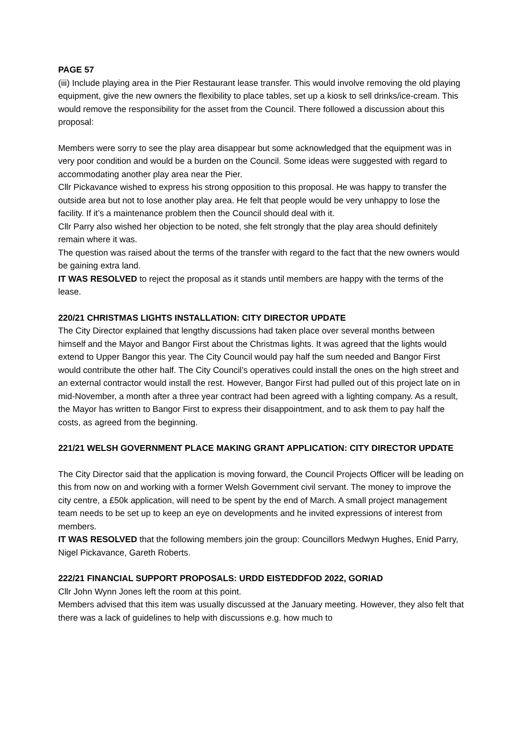PAGE 57
(iii) Include playing area in the Pier Restaurant lease transfer. This would involve removing the old playing equipment, give the new owners the flexibility to place tables, set up a kiosk to sell drinks/ice-cream. This would remove the responsibility for the asset from the Council. There followed a discussion about this proposal:
Members were sorry to see the play area disappear but some acknowledged that the equipment was in very poor condition and would be a burden on the Council. Some ideas were suggested with regard to accommodating another play area near the Pier.
Cllr Pickavance wished to express his strong opposition to this proposal. He was happy to transfer the outside area but not to lose another play area. He felt that people would be very unhappy to lose the facility. If it’s a maintenance problem then the Council should deal with it.
Cllr Parry also wished her objection to be noted, she felt strongly that the play area should definitely remain where it was.
The question was raised about the terms of the transfer with regard to the fact that the new owners would be gaining extra land.
IT WAS RESOLVED to reject the proposal as it stands until members are happy with the terms of the lease.
220/21 CHRISTMAS LIGHTS INSTALLATION: CITY DIRECTOR UPDATE
The City Director explained that lengthy discussions had taken place over several months between himself and the Mayor and Bangor First about the Christmas lights. It was agreed that the lights would extend to Upper Bangor this year. The City Council would pay half the sum needed and Bangor First would contribute the other half. The City Council’s operatives could install the ones on the high street and an external contractor would install the rest. However, Bangor First had pulled out of this project late on in mid-November, a month after a three year contract had been agreed with a lighting company. As a result, the Mayor has written to Bangor First to express their disappointment, and to ask them to pay half the costs, as agreed from the beginning.
221/21 WELSH GOVERNMENT PLACE MAKING GRANT APPLICATION: CITY DIRECTOR UPDATE
The City Director said that the application is moving forward, the Council Projects Officer will be leading on this from now on and working with a former Welsh Government civil servant. The money to improve the city centre, a £50k application, will need to be spent by the end of March. A small project management team needs to be set up to keep an eye on developments and he invited expressions of interest from members.
IT WAS RESOLVED that the following members join the group: Councillors Medwyn Hughes, Enid Parry, Nigel Pickavance, Gareth Roberts.
222/21 FINANCIAL SUPPORT PROPOSALS: URDD EISTEDDFOD 2022, GORIAD
Cllr John Wynn Jones left the room at this point.
Members advised that this item was usually discussed at the January meeting. However, they also felt that there was a lack of guidelines to help with discussions e.g. how much to